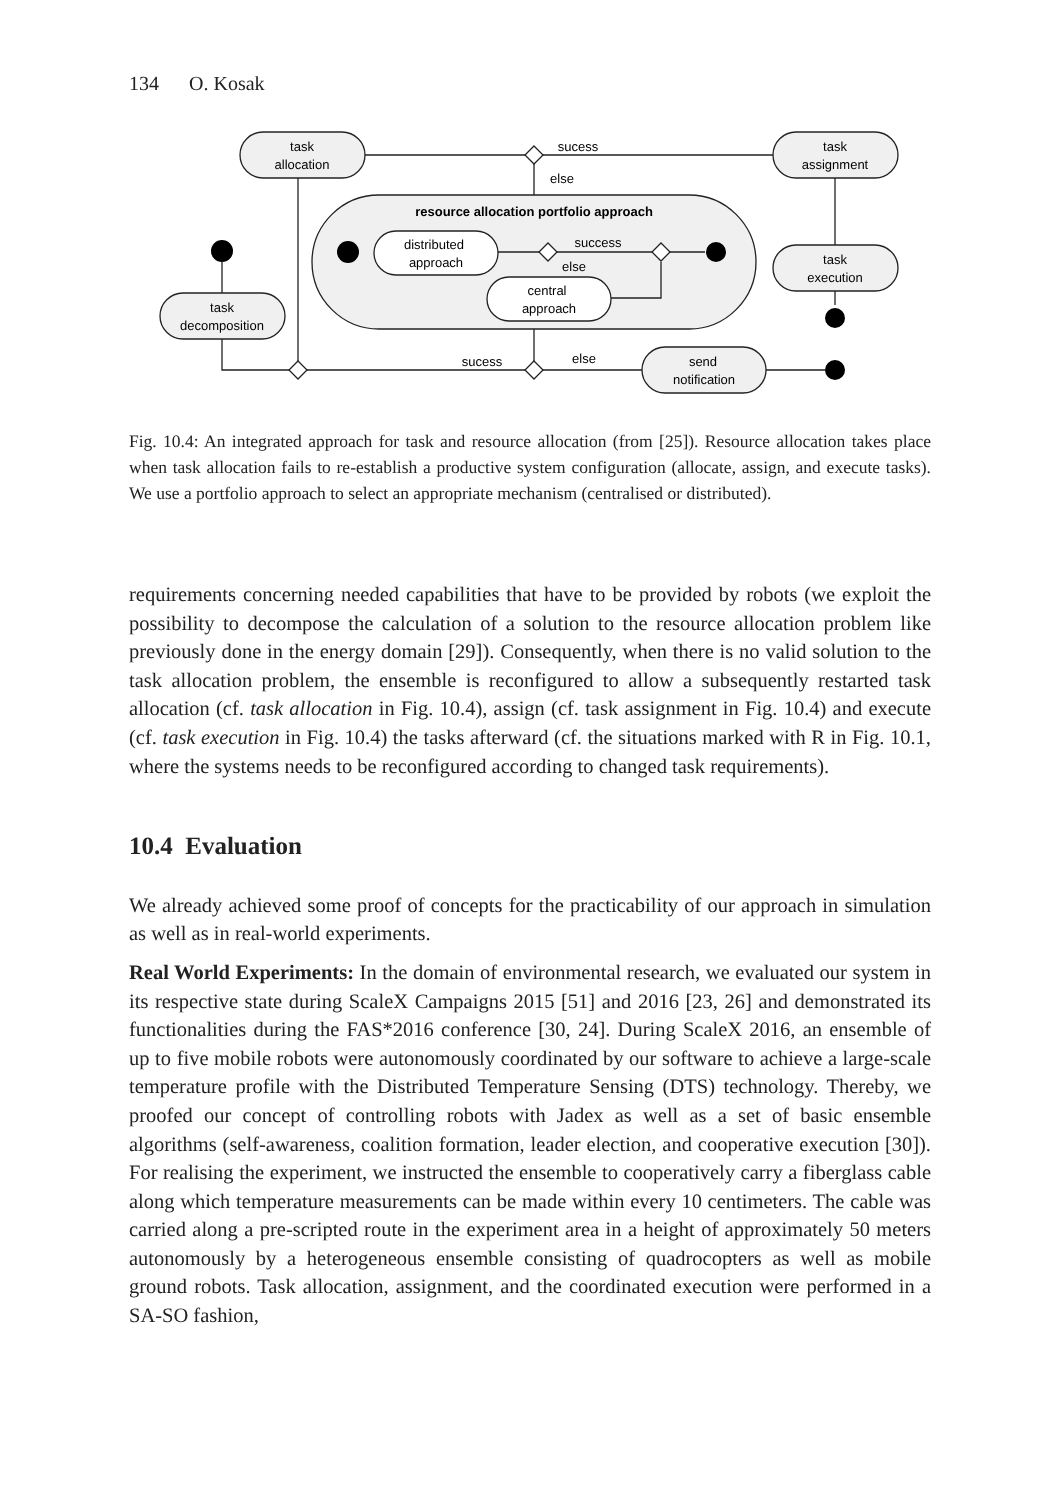134 O. Kosak
task
allocation
task
assignment
task
execution
task
decomposition
distributed
approach
central
approach
send
notification
resource allocation portfolio approach
sucess
else
success
else
sucess
else
Fig. 10.4: An integrated approach for task and resource allocation (from [25]). Resource allocation takes place when task allocation fails to re-establish a productive system configuration (allocate, assign, and execute tasks). We use a portfolio approach to select an appropriate mechanism (centralised or distributed).
requirements concerning needed capabilities that have to be provided by robots (we exploit the possibility to decompose the calculation of a solution to the resource allocation problem like previously done in the energy domain [29]). Consequently, when there is no valid solution to the task allocation problem, the ensemble is reconfigured to allow a subsequently restarted task allocation (cf. task allocation in Fig. 10.4), assign (cf. task assignment in Fig. 10.4) and execute (cf. task execution in Fig. 10.4) the tasks afterward (cf. the situations marked with R in Fig. 10.1, where the systems needs to be reconfigured according to changed task requirements).
10.4 Evaluation
We already achieved some proof of concepts for the practicability of our approach in simulation as well as in real-world experiments.
Real World Experiments: In the domain of environmental research, we evaluated our system in its respective state during ScaleX Campaigns 2015 [51] and 2016 [23, 26] and demonstrated its functionalities during the FAS*2016 conference [30, 24]. During ScaleX 2016, an ensemble of up to five mobile robots were autonomously coordinated by our software to achieve a large-scale temperature profile with the Distributed Temperature Sensing (DTS) technology. Thereby, we proofed our concept of controlling robots with Jadex as well as a set of basic ensemble algorithms (self-awareness, coalition formation, leader election, and cooperative execution [30]). For realising the experiment, we instructed the ensemble to cooperatively carry a fiberglass cable along which temperature measurements can be made within every 10 centimeters. The cable was carried along a pre-scripted route in the experiment area in a height of approximately 50 meters autonomously by a heterogeneous ensemble consisting of quadrocopters as well as mobile ground robots. Task allocation, assignment, and the coordinated execution were performed in a SA-SO fashion,